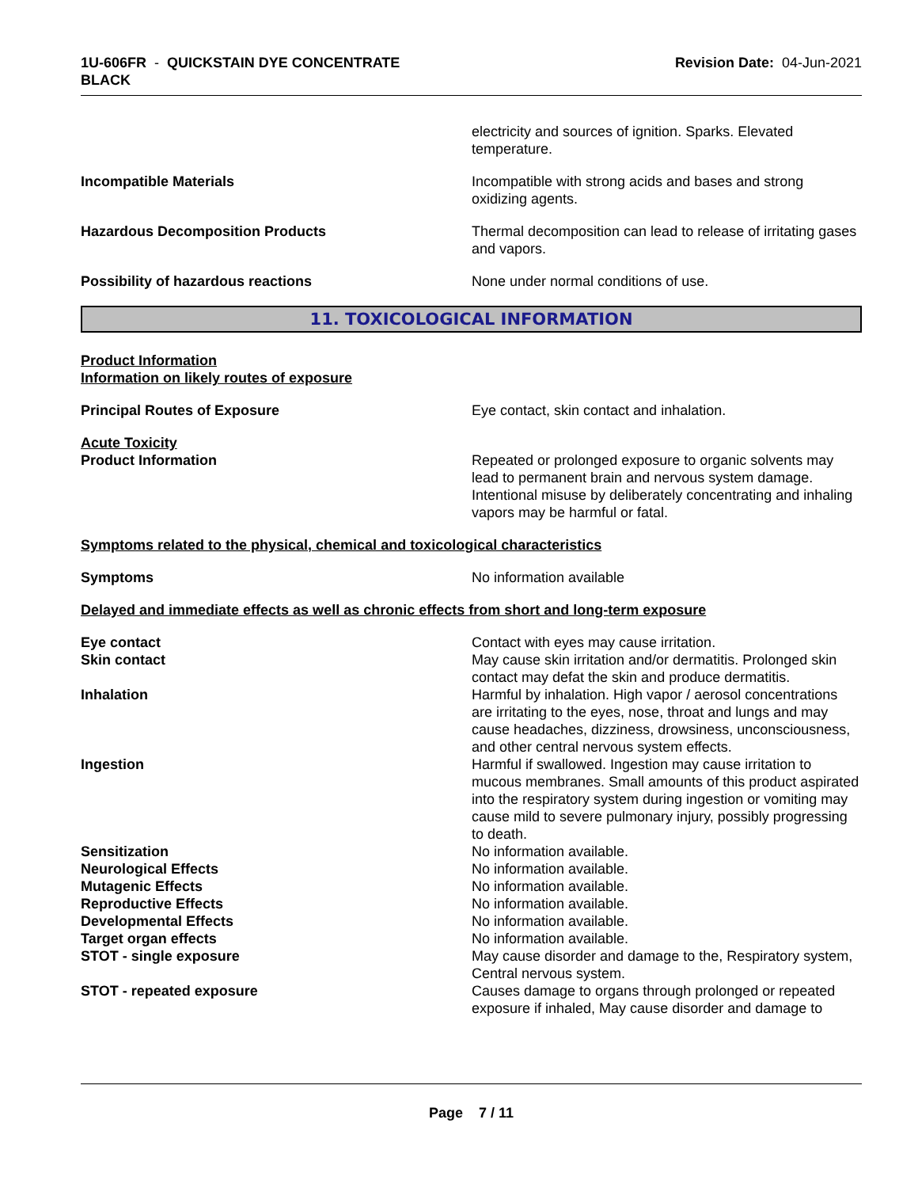1U-606FR - QUICKSTAIN DYE CONCENTRATE
BLACK
Revision Date: 04-Jun-2021
electricity and sources of ignition. Sparks. Elevated temperature.
Incompatible Materials Incompatible with strong acids and bases and strong oxidizing agents.
Hazardous Decomposition Products Thermal decomposition can lead to release of irritating gases and vapors.
Possibility of hazardous reactions None under normal conditions of use.
11. TOXICOLOGICAL INFORMATION
Product Information
Information on likely routes of exposure
Principal Routes of Exposure Eye contact, skin contact and inhalation.
Acute Toxicity
Product Information Repeated or prolonged exposure to organic solvents may lead to permanent brain and nervous system damage. Intentional misuse by deliberately concentrating and inhaling vapors may be harmful or fatal.
Symptoms related to the physical, chemical and toxicological characteristics
Symptoms No information available
Delayed and immediate effects as well as chronic effects from short and long-term exposure
Eye contact Contact with eyes may cause irritation.
Skin contact May cause skin irritation and/or dermatitis. Prolonged skin contact may defat the skin and produce dermatitis.
Inhalation Harmful by inhalation. High vapor / aerosol concentrations are irritating to the eyes, nose, throat and lungs and may cause headaches, dizziness, drowsiness, unconsciousness, and other central nervous system effects.
Ingestion Harmful if swallowed. Ingestion may cause irritation to mucous membranes. Small amounts of this product aspirated into the respiratory system during ingestion or vomiting may cause mild to severe pulmonary injury, possibly progressing to death.
Sensitization No information available.
Neurological Effects No information available.
Mutagenic Effects No information available.
Reproductive Effects No information available.
Developmental Effects No information available.
Target organ effects No information available.
STOT - single exposure May cause disorder and damage to the, Respiratory system, Central nervous system.
STOT - repeated exposure Causes damage to organs through prolonged or repeated exposure if inhaled, May cause disorder and damage to
Page 7 / 11